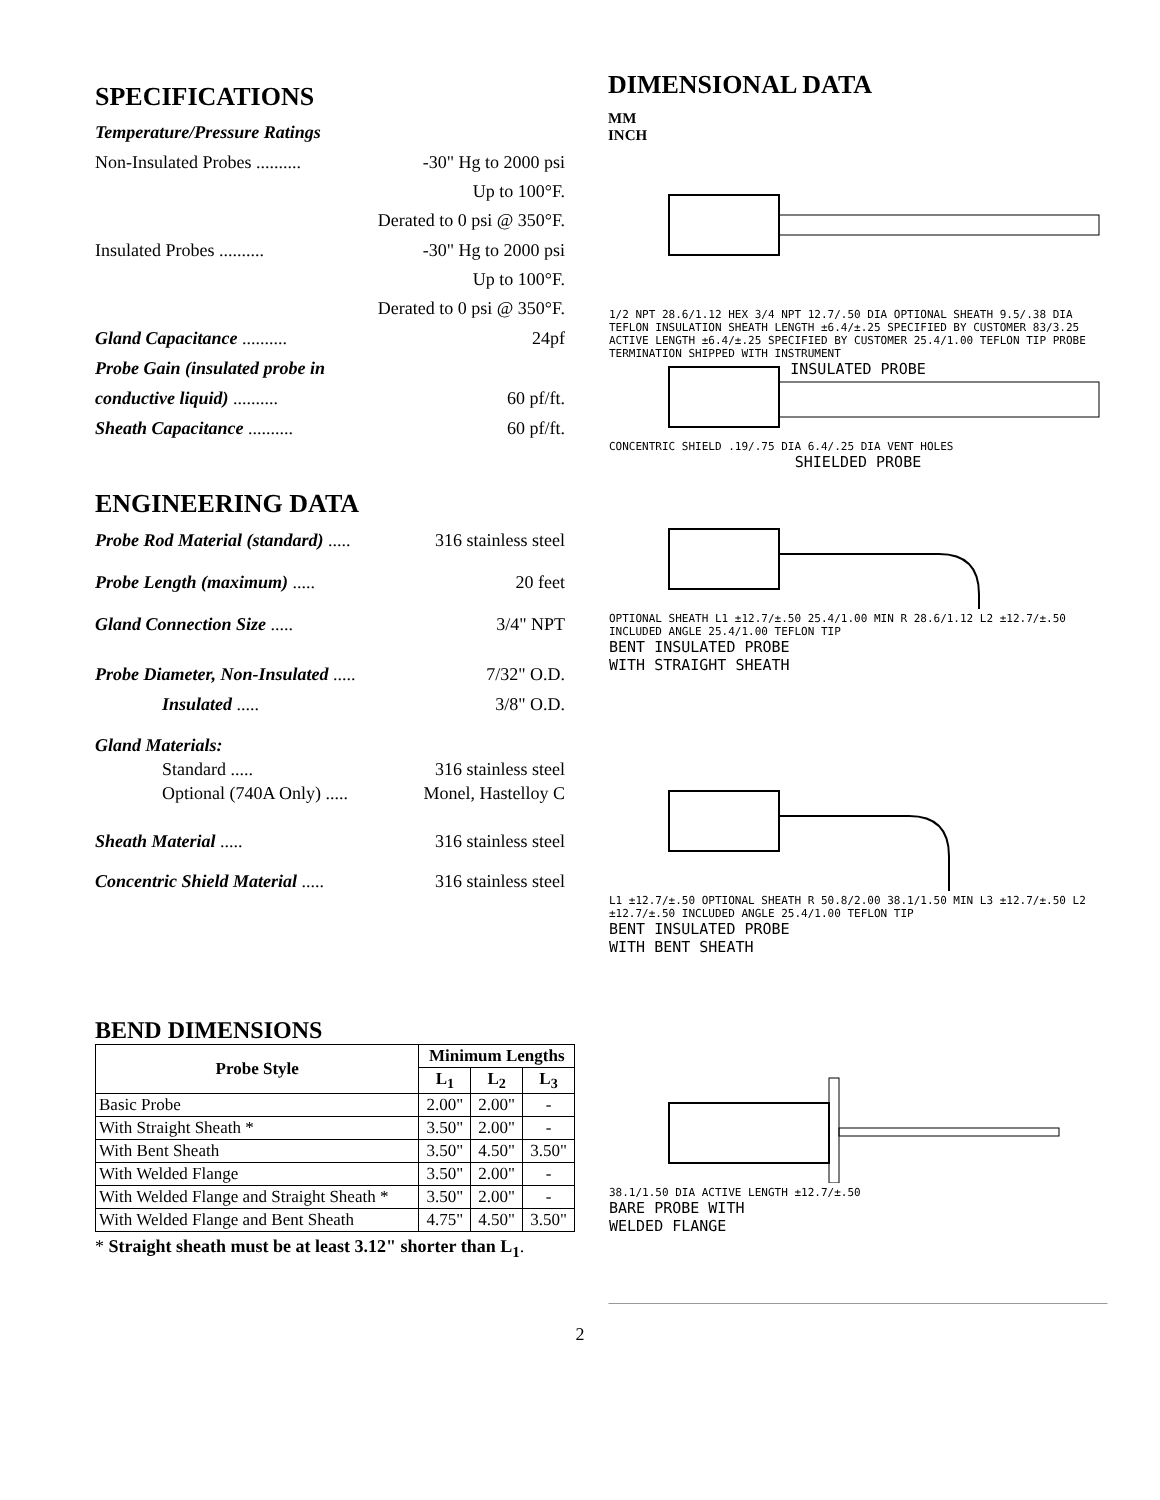SPECIFICATIONS
Temperature/Pressure Ratings
Non-Insulated Probes .......... -30" Hg to 2000 psi
Up to 100°F.
Derated to 0 psi @ 350°F.
Insulated Probes .......... -30" Hg to 2000 psi
Up to 100°F.
Derated to 0 psi @ 350°F.
Gland Capacitance .......... 24pf
Probe Gain (insulated probe in
conductive liquid) .......... 60 pf/ft.
Sheath Capacitance .......... 60 pf/ft.
ENGINEERING DATA
Probe Rod Material (standard) ..... 316 stainless steel
Probe Length (maximum) ..... 20 feet
Gland Connection Size ..... 3/4" NPT
Probe Diameter, Non-Insulated ..... 7/32" O.D.
Insulated ..... 3/8" O.D.
Gland Materials:
Standard ..... 316 stainless steel
Optional (740A Only) ..... Monel, Hastelloy C
Sheath Material ..... 316 stainless steel
Concentric Shield Material ..... 316 stainless steel
BEND DIMENSIONS
| Probe Style | Minimum Lengths | | |
| --- | --- | --- | --- |
| | L<sub>1</sub> | L<sub>2</sub> | L<sub>3</sub> |
| Basic Probe | 2.00" | 2.00" | - |
| With Straight Sheath * | 3.50" | 2.00" | - |
| With Bent Sheath | 3.50" | 4.50" | 3.50" |
| With Welded Flange | 3.50" | 2.00" | - |
| With Welded Flange and Straight Sheath * | 3.50" | 2.00" | - |
| With Welded Flange and Bent Sheath | 4.75" | 4.50" | 3.50" |
* Straight sheath must be at least 3.12" shorter than L<sub>1</sub>.
DIMENSIONAL DATA
MM
INCH
1/2 NPT 28.6/1.12 HEX 3/4 NPT 12.7/.50 DIA OPTIONAL SHEATH 9.5/.38 DIA TEFLON INSULATION SHEATH LENGTH ±6.4/±.25 SPECIFIED BY CUSTOMER 83/3.25 ACTIVE LENGTH ±6.4/±.25 SPECIFIED BY CUSTOMER 25.4/1.00 TEFLON TIP PROBE TERMINATION SHIPPED WITH INSTRUMENT
INSULATED PROBE
CONCENTRIC SHIELD .19/.75 DIA 6.4/.25 DIA VENT HOLES
SHIELDED PROBE
OPTIONAL SHEATH L1 ±12.7/±.50 25.4/1.00 MIN R 28.6/1.12 L2 ±12.7/±.50 INCLUDED ANGLE 25.4/1.00 TEFLON TIP
BENT INSULATED PROBE
WITH STRAIGHT SHEATH
L1 ±12.7/±.50 OPTIONAL SHEATH R 50.8/2.00 38.1/1.50 MIN L3 ±12.7/±.50 L2 ±12.7/±.50 INCLUDED ANGLE 25.4/1.00 TEFLON TIP
BENT INSULATED PROBE
WITH BENT SHEATH
38.1/1.50 DIA ACTIVE LENGTH ±12.7/±.50
BARE PROBE WITH
WELDED FLANGE
2